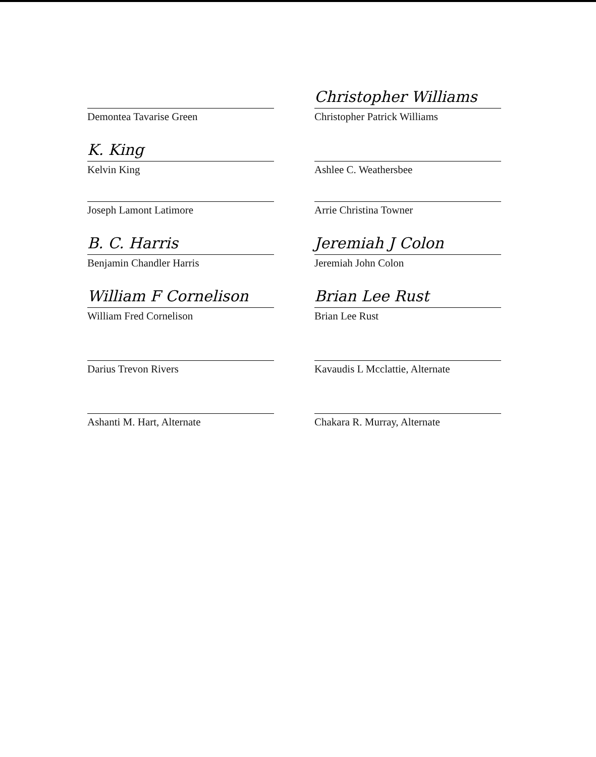Demontea Tavarise Green
K. King
Kelvin King
Joseph Lamont Latimore
B. C. Harris
Benjamin Chandler Harris
William F Cornelison
William Fred Cornelison
Darius Trevon Rivers
Ashanti M. Hart, Alternate
Christopher Williams
Christopher Patrick Williams
Ashlee C. Weathersbee
Arrie Christina Towner
Jeremiah J Colon
Jeremiah John Colon
Brian Lee Rust
Brian Lee Rust
Kavaudis L Mcclattie, Alternate
Chakara R. Murray, Alternate